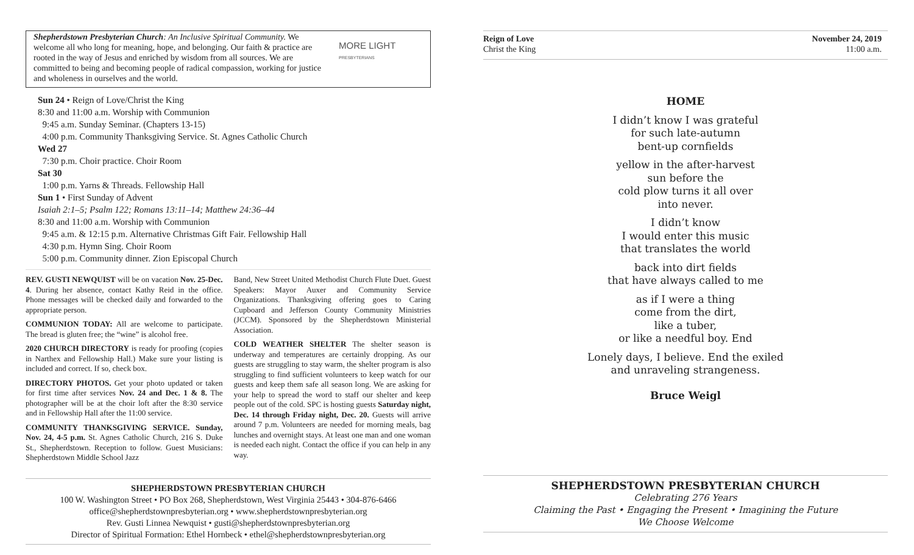Shepherdstown Presbyterian Church: An Inclusive Spiritual Community. We welcome all who long for meaning, hope, and belonging. Our faith & practice are rooted in the way of Jesus and enriched by wisdom from all sources. We are committed to being and becoming people of radical compassion, working for justice and wholeness in ourselves and the world.
MORE LIGHT
PRESBYTERIANS
Sun 24 • Reign of Love/Christ the King
8:30 and 11:00 a.m. Worship with Communion
9:45 a.m. Sunday Seminar. (Chapters 13-15)
4:00 p.m. Community Thanksgiving Service. St. Agnes Catholic Church
Wed 27
7:30 p.m. Choir practice. Choir Room
Sat 30
1:00 p.m. Yarns & Threads. Fellowship Hall
Sun 1 • First Sunday of Advent
Isaiah 2:1–5; Psalm 122; Romans 13:11–14; Matthew 24:36–44
8:30 and 11:00 a.m. Worship with Communion
9:45 a.m. & 12:15 p.m. Alternative Christmas Gift Fair. Fellowship Hall
4:30 p.m. Hymn Sing. Choir Room
5:00 p.m. Community dinner. Zion Episcopal Church
REV. GUSTI NEWQUIST will be on vacation Nov. 25-Dec. 4. During her absence, contact Kathy Reid in the office. Phone messages will be checked daily and forwarded to the appropriate person.
COMMUNION TODAY: All are welcome to participate. The bread is gluten free; the “wine” is alcohol free.
2020 CHURCH DIRECTORY is ready for proofing (copies in Narthex and Fellowship Hall.) Make sure your listing is included and correct. If so, check box.
DIRECTORY PHOTOS. Get your photo updated or taken for first time after services Nov. 24 and Dec. 1 & 8. The photographer will be at the choir loft after the 8:30 service and in Fellowship Hall after the 11:00 service.
COMMUNITY THANKSGIVING SERVICE. Sunday, Nov. 24, 4-5 p.m. St. Agnes Catholic Church, 216 S. Duke St., Shepherdstown. Reception to follow. Guest Musicians: Shepherdstown Middle School Jazz
Band, New Street United Methodist Church Flute Duet. Guest Speakers: Mayor Auxer and Community Service Organizations. Thanksgiving offering goes to Caring Cupboard and Jefferson County Community Ministries (JCCM). Sponsored by the Shepherdstown Ministerial Association.
COLD WEATHER SHELTER The shelter season is underway and temperatures are certainly dropping. As our guests are struggling to stay warm, the shelter program is also struggling to find sufficient volunteers to keep watch for our guests and keep them safe all season long. We are asking for your help to spread the word to staff our shelter and keep people out of the cold. SPC is hosting guests Saturday night, Dec. 14 through Friday night, Dec. 20. Guests will arrive around 7 p.m. Volunteers are needed for morning meals, bag lunches and overnight stays. At least one man and one woman is needed each night. Contact the office if you can help in any way.
SHEPHERDSTOWN PRESBYTERIAN CHURCH
100 W. Washington Street • PO Box 268, Shepherdstown, West Virginia 25443 • 304-876-6466
office@shepherdstownpresbyterian.org • www.shepherdstownpresbyterian.org
Rev. Gusti Linnea Newquist • gusti@shepherdstownpresbyterian.org
Director of Spiritual Formation: Ethel Hornbeck • ethel@shepherdstownpresbyterian.org
Reign of Love
Christ the King
November 24, 2019
11:00 a.m.
HOME
I didn’t know I was grateful
for such late-autumn
bent-up cornfields
yellow in the after-harvest
sun before the
cold plow turns it all over
into never.
I didn’t know
I would enter this music
that translates the world
back into dirt fields
that have always called to me
as if I were a thing
come from the dirt,
like a tuber,
or like a needful boy. End
Lonely days, I believe. End the exiled
and unraveling strangeness.
Bruce Weigl
SHEPHERDSTOWN PRESBYTERIAN CHURCH
Celebrating 276 Years
Claiming the Past • Engaging the Present • Imagining the Future
We Choose Welcome